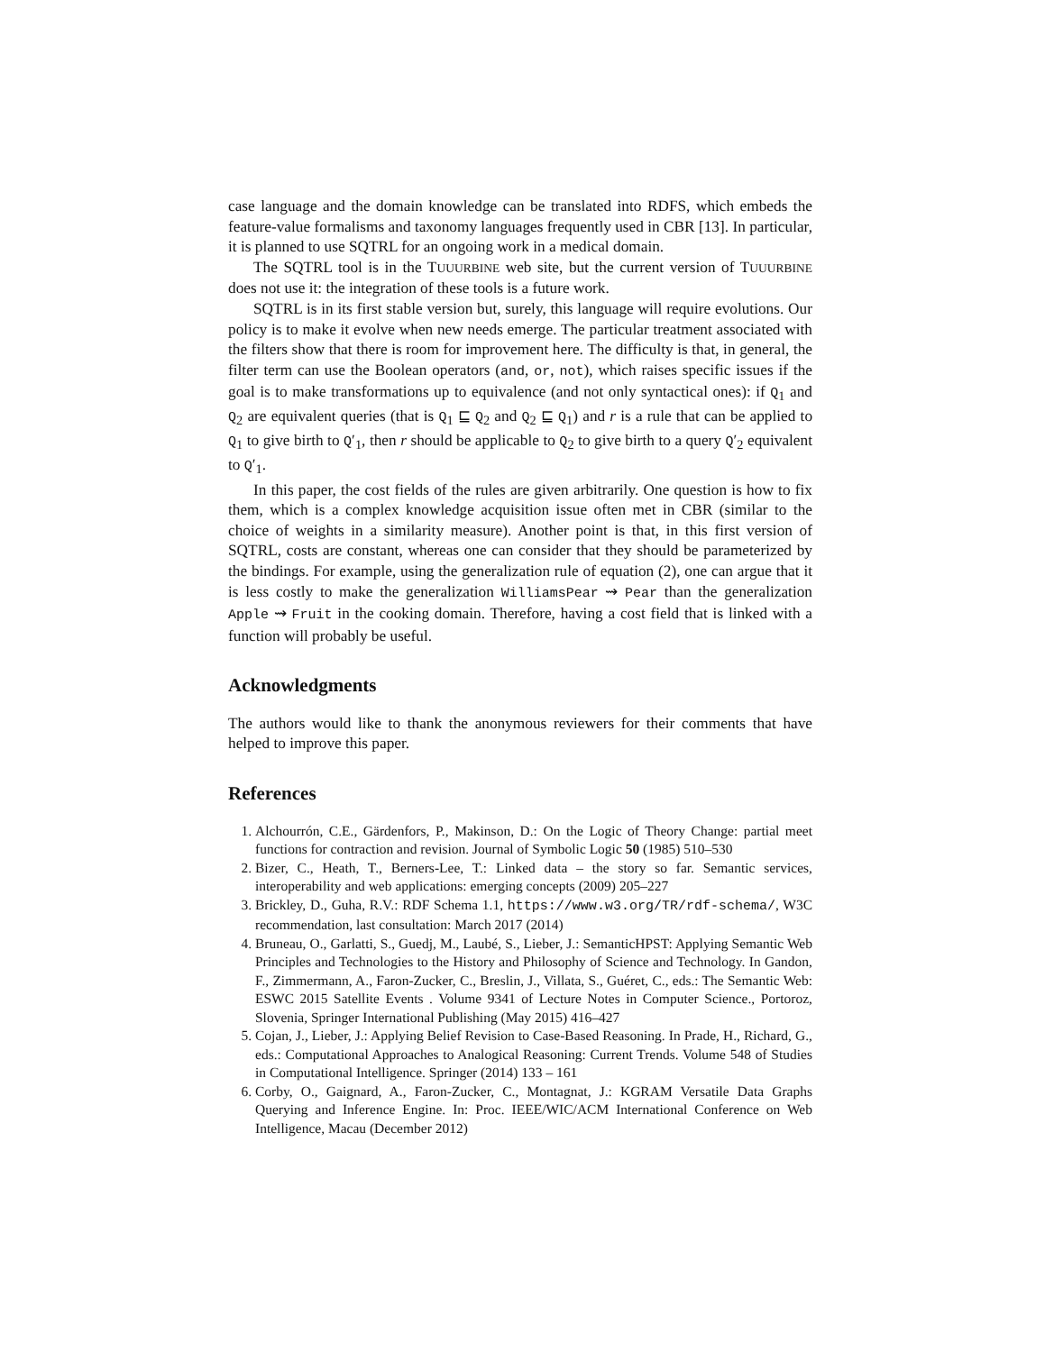case language and the domain knowledge can be translated into RDFS, which embeds the feature-value formalisms and taxonomy languages frequently used in CBR [13]. In particular, it is planned to use SQTRL for an ongoing work in a medical domain.
The SQTRL tool is in the TUUURBINE web site, but the current version of TUUURBINE does not use it: the integration of these tools is a future work.
SQTRL is in its first stable version but, surely, this language will require evolutions. Our policy is to make it evolve when new needs emerge. The particular treatment associated with the filters show that there is room for improvement here. The difficulty is that, in general, the filter term can use the Boolean operators (and, or, not), which raises specific issues if the goal is to make transformations up to equivalence (and not only syntactical ones): if Q<sub>1</sub> and Q<sub>2</sub> are equivalent queries (that is Q<sub>1</sub> ⊑ Q<sub>2</sub> and Q<sub>2</sub> ⊑ Q<sub>1</sub>) and r is a rule that can be applied to Q<sub>1</sub> to give birth to Q′<sub>1</sub>, then r should be applicable to Q<sub>2</sub> to give birth to a query Q′<sub>2</sub> equivalent to Q′<sub>1</sub>.
In this paper, the cost fields of the rules are given arbitrarily. One question is how to fix them, which is a complex knowledge acquisition issue often met in CBR (similar to the choice of weights in a similarity measure). Another point is that, in this first version of SQTRL, costs are constant, whereas one can consider that they should be parameterized by the bindings. For example, using the generalization rule of equation (2), one can argue that it is less costly to make the generalization WilliamsPear ⇝ Pear than the generalization Apple ⇝ Fruit in the cooking domain. Therefore, having a cost field that is linked with a function will probably be useful.
Acknowledgments
The authors would like to thank the anonymous reviewers for their comments that have helped to improve this paper.
References
1. Alchourrón, C.E., Gärdenfors, P., Makinson, D.: On the Logic of Theory Change: partial meet functions for contraction and revision. Journal of Symbolic Logic 50 (1985) 510–530
2. Bizer, C., Heath, T., Berners-Lee, T.: Linked data – the story so far. Semantic services, interoperability and web applications: emerging concepts (2009) 205–227
3. Brickley, D., Guha, R.V.: RDF Schema 1.1, https://www.w3.org/TR/rdf-schema/, W3C recommendation, last consultation: March 2017 (2014)
4. Bruneau, O., Garlatti, S., Guedj, M., Laubé, S., Lieber, J.: SemanticHPST: Applying Semantic Web Principles and Technologies to the History and Philosophy of Science and Technology. In Gandon, F., Zimmermann, A., Faron-Zucker, C., Breslin, J., Villata, S., Guéret, C., eds.: The Semantic Web: ESWC 2015 Satellite Events . Volume 9341 of Lecture Notes in Computer Science., Portoroz, Slovenia, Springer International Publishing (May 2015) 416–427
5. Cojan, J., Lieber, J.: Applying Belief Revision to Case-Based Reasoning. In Prade, H., Richard, G., eds.: Computational Approaches to Analogical Reasoning: Current Trends. Volume 548 of Studies in Computational Intelligence. Springer (2014) 133 – 161
6. Corby, O., Gaignard, A., Faron-Zucker, C., Montagnat, J.: KGRAM Versatile Data Graphs Querying and Inference Engine. In: Proc. IEEE/WIC/ACM International Conference on Web Intelligence, Macau (December 2012)